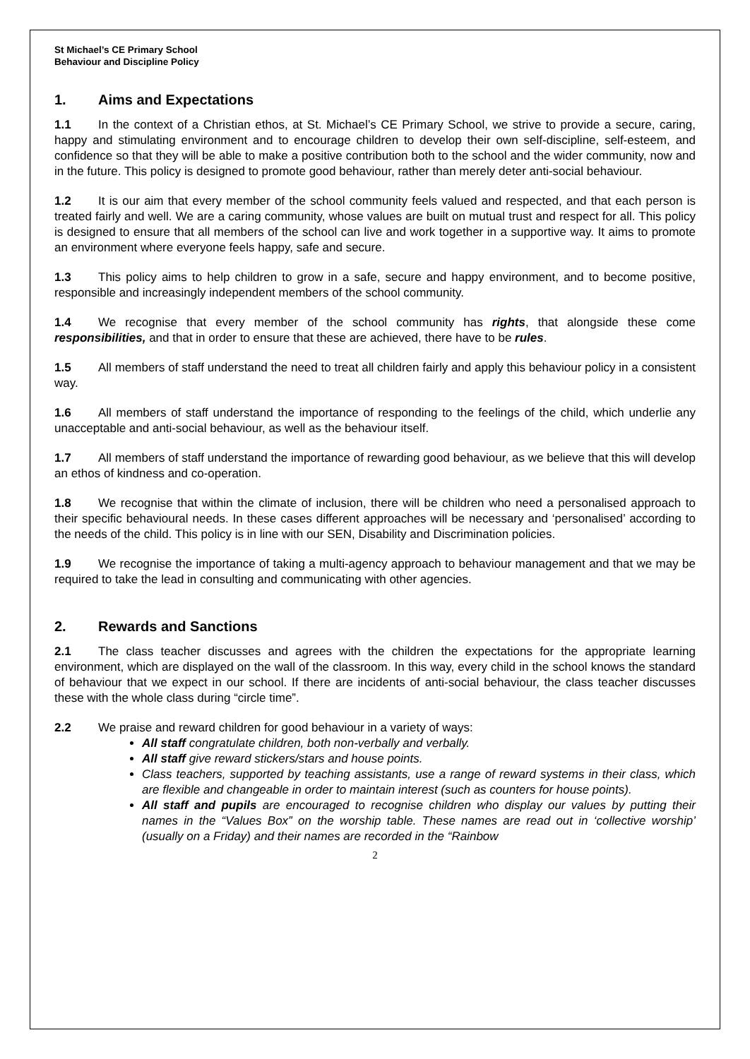St Michael’s CE Primary School
Behaviour and Discipline Policy
1. Aims and Expectations
1.1 In the context of a Christian ethos, at St. Michael’s CE Primary School, we strive to provide a secure, caring, happy and stimulating environment and to encourage children to develop their own self-discipline, self-esteem, and confidence so that they will be able to make a positive contribution both to the school and the wider community, now and in the future. This policy is designed to promote good behaviour, rather than merely deter anti-social behaviour.
1.2 It is our aim that every member of the school community feels valued and respected, and that each person is treated fairly and well. We are a caring community, whose values are built on mutual trust and respect for all. This policy is designed to ensure that all members of the school can live and work together in a supportive way. It aims to promote an environment where everyone feels happy, safe and secure.
1.3 This policy aims to help children to grow in a safe, secure and happy environment, and to become positive, responsible and increasingly independent members of the school community.
1.4 We recognise that every member of the school community has rights, that alongside these come responsibilities, and that in order to ensure that these are achieved, there have to be rules.
1.5 All members of staff understand the need to treat all children fairly and apply this behaviour policy in a consistent way.
1.6 All members of staff understand the importance of responding to the feelings of the child, which underlie any unacceptable and anti-social behaviour, as well as the behaviour itself.
1.7 All members of staff understand the importance of rewarding good behaviour, as we believe that this will develop an ethos of kindness and co-operation.
1.8 We recognise that within the climate of inclusion, there will be children who need a personalised approach to their specific behavioural needs. In these cases different approaches will be necessary and ‘personalised’ according to the needs of the child. This policy is in line with our SEN, Disability and Discrimination policies.
1.9 We recognise the importance of taking a multi-agency approach to behaviour management and that we may be required to take the lead in consulting and communicating with other agencies.
2. Rewards and Sanctions
2.1 The class teacher discusses and agrees with the children the expectations for the appropriate learning environment, which are displayed on the wall of the classroom. In this way, every child in the school knows the standard of behaviour that we expect in our school. If there are incidents of anti-social behaviour, the class teacher discusses these with the whole class during “circle time”.
2.2 We praise and reward children for good behaviour in a variety of ways:
All staff congratulate children, both non-verbally and verbally.
All staff give reward stickers/stars and house points.
Class teachers, supported by teaching assistants, use a range of reward systems in their class, which are flexible and changeable in order to maintain interest (such as counters for house points).
All staff and pupils are encouraged to recognise children who display our values by putting their names in the “Values Box” on the worship table. These names are read out in ‘collective worship’ (usually on a Friday) and their names are recorded in the “Rainbow
2